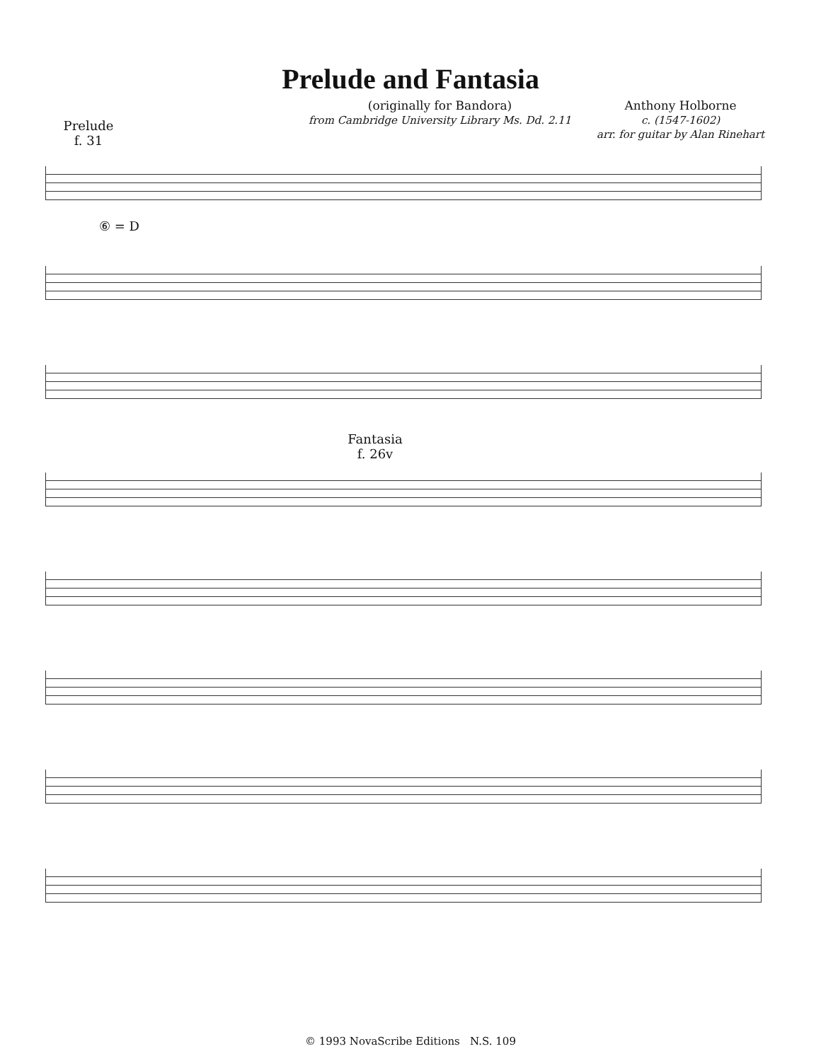Prelude and Fantasia
Prelude
f. 31
(originally for Bandora)
from Cambridge University Library Ms. Dd. 2.11
Anthony Holborne
c. (1547-1602)
arr. for guitar by Alan Rinehart
⑥ = D
Fantasia
f. 26v
© 1993 NovaScribe Editions N.S. 109